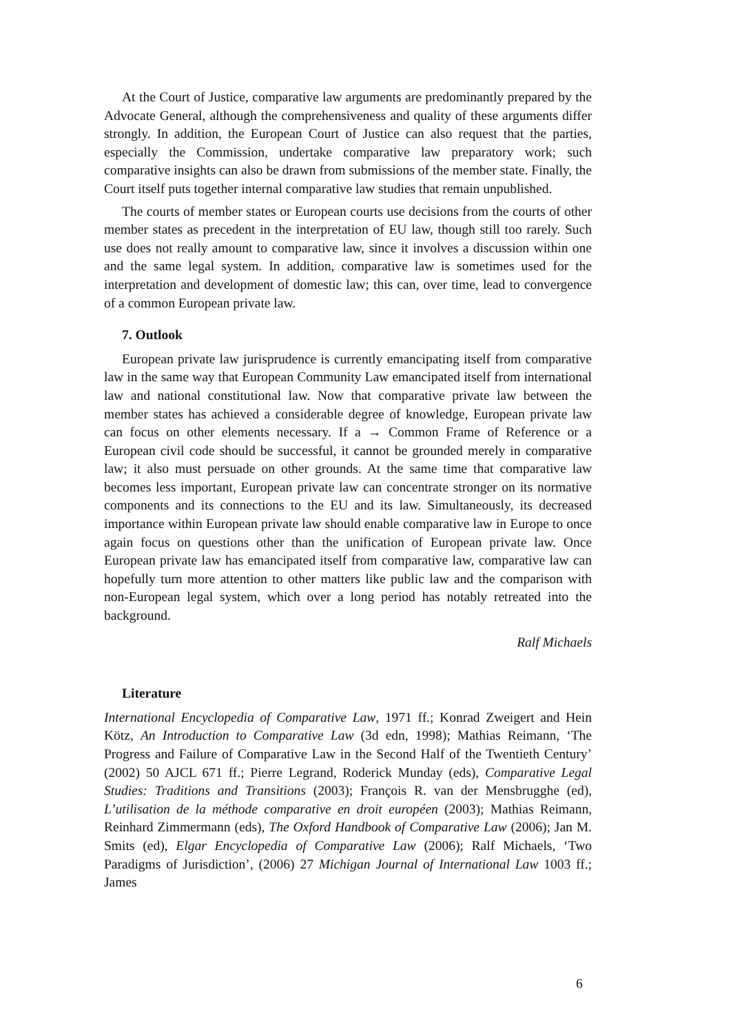At the Court of Justice, comparative law arguments are predominantly prepared by the Advocate General, although the comprehensiveness and quality of these arguments differ strongly. In addition, the European Court of Justice can also request that the parties, especially the Commission, undertake comparative law preparatory work; such comparative insights can also be drawn from submissions of the member state. Finally, the Court itself puts together internal comparative law studies that remain unpublished.
The courts of member states or European courts use decisions from the courts of other member states as precedent in the interpretation of EU law, though still too rarely. Such use does not really amount to comparative law, since it involves a discussion within one and the same legal system. In addition, comparative law is sometimes used for the interpretation and development of domestic law; this can, over time, lead to convergence of a common European private law.
7. Outlook
European private law jurisprudence is currently emancipating itself from comparative law in the same way that European Community Law emancipated itself from international law and national constitutional law. Now that comparative private law between the member states has achieved a considerable degree of knowledge, European private law can focus on other elements necessary. If a → Common Frame of Reference or a European civil code should be successful, it cannot be grounded merely in comparative law; it also must persuade on other grounds. At the same time that comparative law becomes less important, European private law can concentrate stronger on its normative components and its connections to the EU and its law. Simultaneously, its decreased importance within European private law should enable comparative law in Europe to once again focus on questions other than the unification of European private law. Once European private law has emancipated itself from comparative law, comparative law can hopefully turn more attention to other matters like public law and the comparison with non-European legal system, which over a long period has notably retreated into the background.
Ralf Michaels
Literature
International Encyclopedia of Comparative Law, 1971 ff.; Konrad Zweigert and Hein Kötz, An Introduction to Comparative Law (3d edn, 1998); Mathias Reimann, ‘The Progress and Failure of Comparative Law in the Second Half of the Twentieth Century’ (2002) 50 AJCL 671 ff.; Pierre Legrand, Roderick Munday (eds), Comparative Legal Studies: Traditions and Transitions (2003); François R. van der Mensbrugghe (ed), L’utilisation de la méthode comparative en droit européen (2003); Mathias Reimann, Reinhard Zimmermann (eds), The Oxford Handbook of Comparative Law (2006); Jan M. Smits (ed), Elgar Encyclopedia of Comparative Law (2006); Ralf Michaels, ‘Two Paradigms of Jurisdiction’, (2006) 27 Michigan Journal of International Law 1003 ff.; James
6